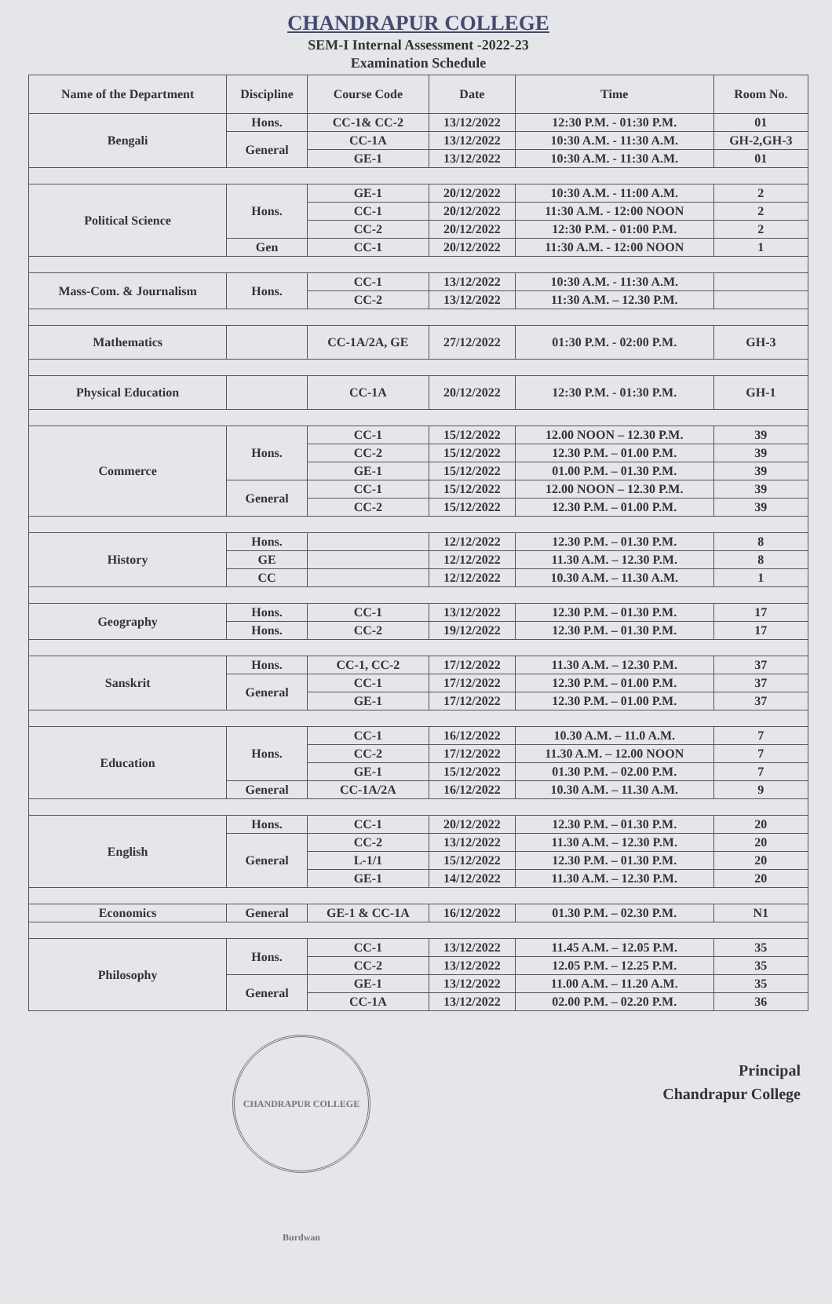CHANDRAPUR COLLEGE
SEM-I Internal Assessment -2022-23
Examination Schedule
| Name of the Department | Discipline | Course Code | Date | Time | Room No. |
| --- | --- | --- | --- | --- | --- |
| Bengali | Hons. | CC-1& CC-2 | 13/12/2022 | 12:30 P.M. - 01:30 P.M. | 01 |
| | General | CC-1A | 13/12/2022 | 10:30 A.M. - 11:30 A.M. | GH-2,GH-3 |
| | | GE-1 | 13/12/2022 | 10:30 A.M. - 11:30 A.M. | 01 |
| Political Science | Hons. | GE-1 | 20/12/2022 | 10:30 A.M. - 11:00 A.M. | 2 |
| | | CC-1 | 20/12/2022 | 11:30 A.M. - 12:00 NOON | 2 |
| | | CC-2 | 20/12/2022 | 12:30 P.M. - 01:00 P.M. | 2 |
| | Gen | CC-1 | 20/12/2022 | 11:30 A.M. - 12:00 NOON | 1 |
| Mass-Com. & Journalism | Hons. | CC-1 | 13/12/2022 | 10:30 A.M. - 11:30 A.M. | |
| | | CC-2 | 13/12/2022 | 11:30 A.M. – 12.30 P.M. | |
| Mathematics | | CC-1A/2A, GE | 27/12/2022 | 01:30 P.M. - 02:00 P.M. | GH-3 |
| Physical Education | | CC-1A | 20/12/2022 | 12:30 P.M. - 01:30 P.M. | GH-1 |
| Commerce | Hons. | CC-1 | 15/12/2022 | 12.00 NOON – 12.30 P.M. | 39 |
| | | CC-2 | 15/12/2022 | 12.30 P.M. – 01.00 P.M. | 39 |
| | | GE-1 | 15/12/2022 | 01.00 P.M. – 01.30 P.M. | 39 |
| | General | CC-1 | 15/12/2022 | 12.00 NOON – 12.30 P.M. | 39 |
| | | CC-2 | 15/12/2022 | 12.30 P.M. – 01.00 P.M. | 39 |
| History | Hons. | | 12/12/2022 | 12.30 P.M. – 01.30 P.M. | 8 |
| | GE | | 12/12/2022 | 11.30 A.M. – 12.30 P.M. | 8 |
| | CC | | 12/12/2022 | 10.30 A.M. – 11.30 A.M. | 1 |
| Geography | Hons. | CC-1 | 13/12/2022 | 12.30 P.M. – 01.30 P.M. | 17 |
| | Hons. | CC-2 | 19/12/2022 | 12.30 P.M. – 01.30 P.M. | 17 |
| Sanskrit | Hons. | CC-1, CC-2 | 17/12/2022 | 11.30 A.M. – 12.30 P.M. | 37 |
| | General | CC-1 | 17/12/2022 | 12.30 P.M. – 01.00 P.M. | 37 |
| | | GE-1 | 17/12/2022 | 12.30 P.M. – 01.00 P.M. | 37 |
| Education | Hons. | CC-1 | 16/12/2022 | 10.30 A.M. – 11.0 A.M. | 7 |
| | | CC-2 | 17/12/2022 | 11.30 A.M. – 12.00 NOON | 7 |
| | | GE-1 | 15/12/2022 | 01.30 P.M. – 02.00 P.M. | 7 |
| | General | CC-1A/2A | 16/12/2022 | 10.30 A.M. – 11.30 A.M. | 9 |
| English | Hons. | CC-1 | 20/12/2022 | 12.30 P.M. – 01.30 P.M. | 20 |
| | General | CC-2 | 13/12/2022 | 11.30 A.M. – 12.30 P.M. | 20 |
| | | L-1/1 | 15/12/2022 | 12.30 P.M. – 01.30 P.M. | 20 |
| | | GE-1 | 14/12/2022 | 11.30 A.M. – 12.30 P.M. | 20 |
| Economics | General | GE-1 & CC-1A | 16/12/2022 | 01.30 P.M. – 02.30 P.M. | N1 |
| Philosophy | Hons. | CC-1 | 13/12/2022 | 11.45 A.M. – 12.05 P.M. | 35 |
| | | CC-2 | 13/12/2022 | 12.05 P.M. – 12.25 P.M. | 35 |
| | General | GE-1 | 13/12/2022 | 11.00 A.M. – 11.20 A.M. | 35 |
| | | CC-1A | 13/12/2022 | 02.00 P.M. – 02.20 P.M. | 36 |
Principal
Chandrapur College
CHANDRAPUR COLLEGE Burdwan